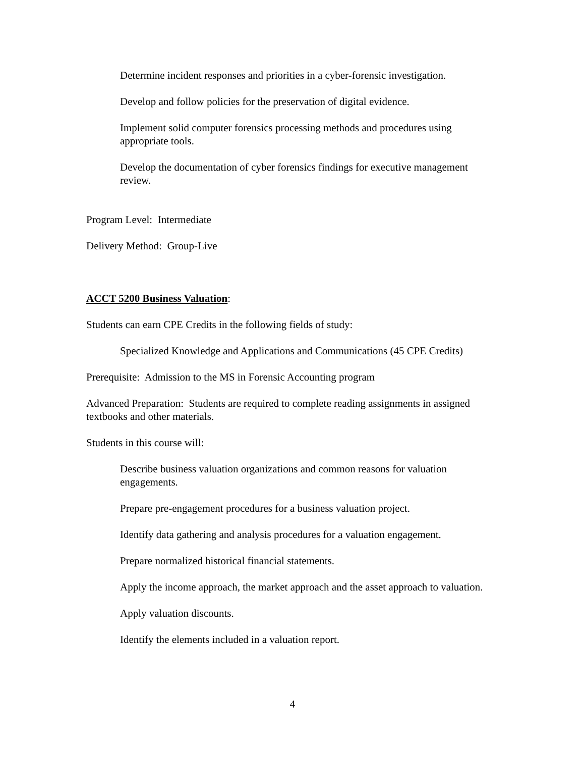Determine incident responses and priorities in a cyber-forensic investigation.
Develop and follow policies for the preservation of digital evidence.
Implement solid computer forensics processing methods and procedures using appropriate tools.
Develop the documentation of cyber forensics findings for executive management review.
Program Level: Intermediate
Delivery Method: Group-Live
ACCT 5200 Business Valuation:
Students can earn CPE Credits in the following fields of study:
Specialized Knowledge and Applications and Communications (45 CPE Credits)
Prerequisite: Admission to the MS in Forensic Accounting program
Advanced Preparation: Students are required to complete reading assignments in assigned textbooks and other materials.
Students in this course will:
Describe business valuation organizations and common reasons for valuation engagements.
Prepare pre-engagement procedures for a business valuation project.
Identify data gathering and analysis procedures for a valuation engagement.
Prepare normalized historical financial statements.
Apply the income approach, the market approach and the asset approach to valuation.
Apply valuation discounts.
Identify the elements included in a valuation report.
4